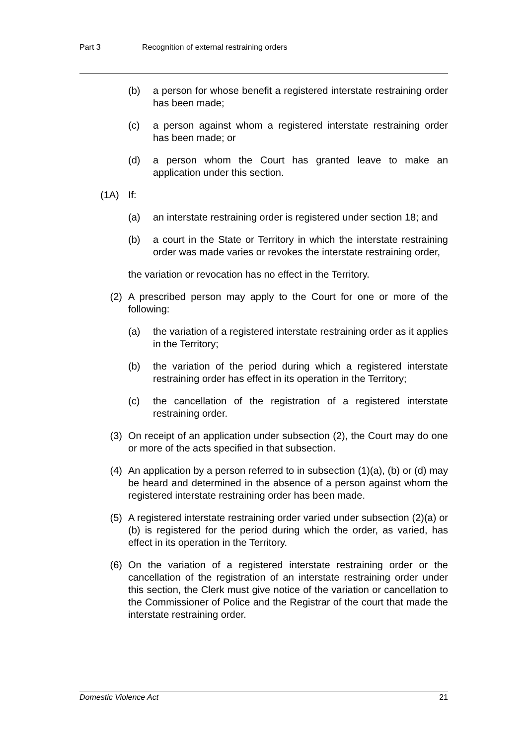Part 3 Recognition of external restraining orders
(b) a person for whose benefit a registered interstate restraining order has been made;
(c) a person against whom a registered interstate restraining order has been made; or
(d) a person whom the Court has granted leave to make an application under this section.
(1A) If:
(a) an interstate restraining order is registered under section 18; and
(b) a court in the State or Territory in which the interstate restraining order was made varies or revokes the interstate restraining order,
the variation or revocation has no effect in the Territory.
(2) A prescribed person may apply to the Court for one or more of the following:
(a) the variation of a registered interstate restraining order as it applies in the Territory;
(b) the variation of the period during which a registered interstate restraining order has effect in its operation in the Territory;
(c) the cancellation of the registration of a registered interstate restraining order.
(3) On receipt of an application under subsection (2), the Court may do one or more of the acts specified in that subsection.
(4) An application by a person referred to in subsection (1)(a), (b) or (d) may be heard and determined in the absence of a person against whom the registered interstate restraining order has been made.
(5) A registered interstate restraining order varied under subsection (2)(a) or (b) is registered for the period during which the order, as varied, has effect in its operation in the Territory.
(6) On the variation of a registered interstate restraining order or the cancellation of the registration of an interstate restraining order under this section, the Clerk must give notice of the variation or cancellation to the Commissioner of Police and the Registrar of the court that made the interstate restraining order.
Domestic Violence Act 21